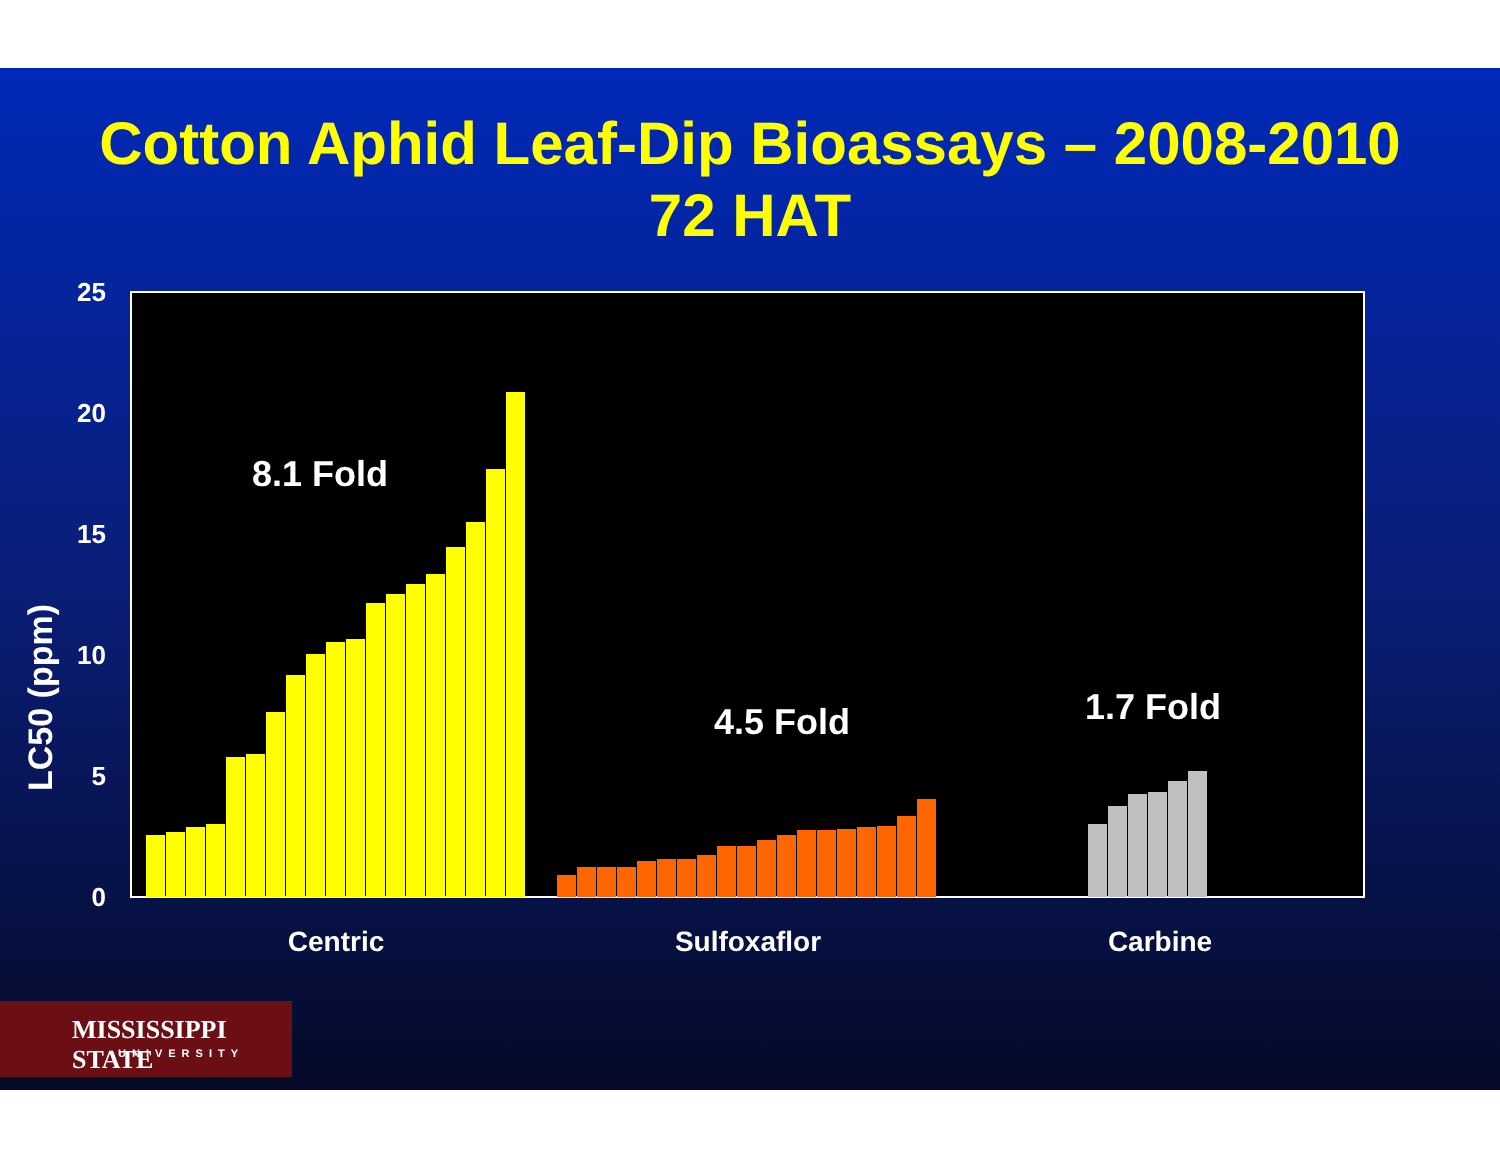Cotton Aphid Leaf-Dip Bioassays – 2008-2010
72 HAT
LC50 (ppm)
25
20
15
10
5
0
8.1 Fold
4.5 Fold
1.7 Fold
Centric
Sulfoxaflor
Carbine
MISSISSIPPI STATE
UNIVERSITY